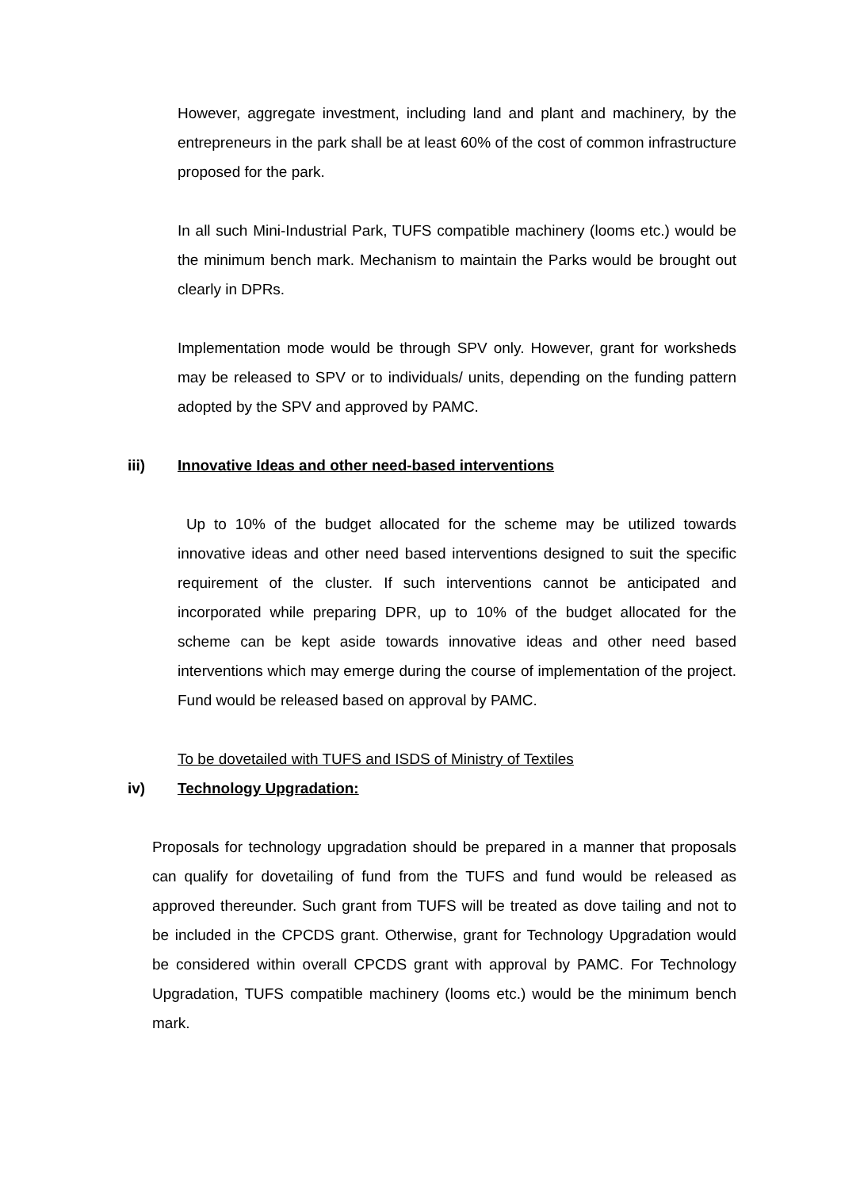However, aggregate investment, including land and plant and machinery, by the entrepreneurs in the park shall be at least 60% of the cost of common infrastructure proposed for the park.
In all such Mini-Industrial Park, TUFS compatible machinery (looms etc.) would be the minimum bench mark. Mechanism to maintain the Parks would be brought out clearly in DPRs.
Implementation mode would be through SPV only. However, grant for worksheds may be released to SPV or to individuals/ units, depending on the funding pattern adopted by the SPV and approved by PAMC.
iii) Innovative Ideas and other need-based interventions
Up to 10% of the budget allocated for the scheme may be utilized towards innovative ideas and other need based interventions designed to suit the specific requirement of the cluster. If such interventions cannot be anticipated and incorporated while preparing DPR, up to 10% of the budget allocated for the scheme can be kept aside towards innovative ideas and other need based interventions which may emerge during the course of implementation of the project. Fund would be released based on approval by PAMC.
To be dovetailed with TUFS and ISDS of Ministry of Textiles
iv) Technology Upgradation:
Proposals for technology upgradation should be prepared in a manner that proposals can qualify for dovetailing of fund from the TUFS and fund would be released as approved thereunder. Such grant from TUFS will be treated as dove tailing and not to be included in the CPCDS grant. Otherwise, grant for Technology Upgradation would be considered within overall CPCDS grant with approval by PAMC. For Technology Upgradation, TUFS compatible machinery (looms etc.) would be the minimum bench mark.